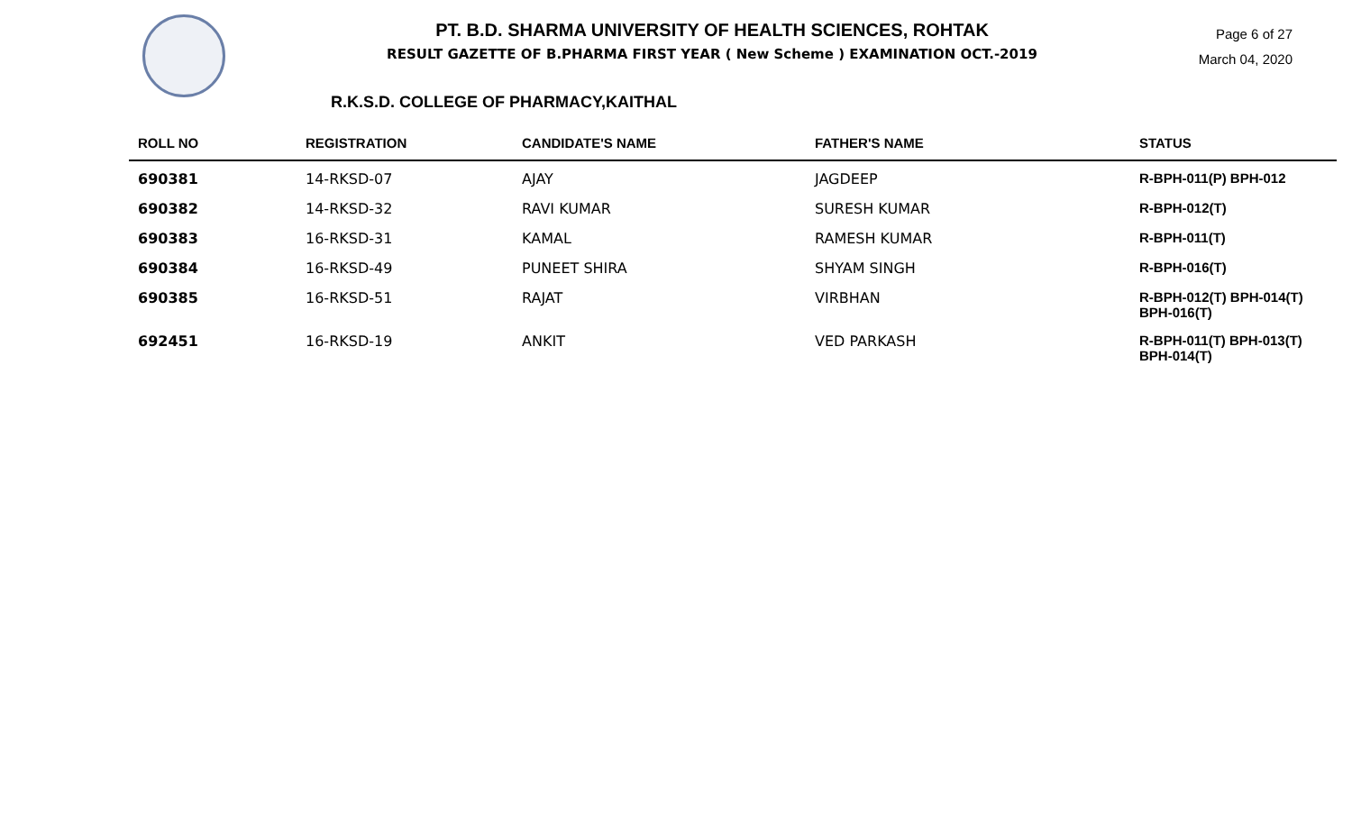PT. B.D. SHARMA UNIVERSITY OF HEALTH SCIENCES, ROHTAK
RESULT GAZETTE OF B.PHARMA FIRST YEAR ( New Scheme ) EXAMINATION OCT.-2019
Page 6 of 27
March 04, 2020
R.K.S.D. COLLEGE OF PHARMACY,KAITHAL
| ROLL NO | REGISTRATION | CANDIDATE'S NAME | FATHER'S NAME | STATUS |
| --- | --- | --- | --- | --- |
| 690381 | 14-RKSD-07 | AJAY | JAGDEEP | R-BPH-011(P) BPH-012 |
| 690382 | 14-RKSD-32 | RAVI KUMAR | SURESH KUMAR | R-BPH-012(T) |
| 690383 | 16-RKSD-31 | KAMAL | RAMESH KUMAR | R-BPH-011(T) |
| 690384 | 16-RKSD-49 | PUNEET SHIRA | SHYAM SINGH | R-BPH-016(T) |
| 690385 | 16-RKSD-51 | RAJAT | VIRBHAN | R-BPH-012(T) BPH-014(T) BPH-016(T) |
| 692451 | 16-RKSD-19 | ANKIT | VED PARKASH | R-BPH-011(T) BPH-013(T) BPH-014(T) |